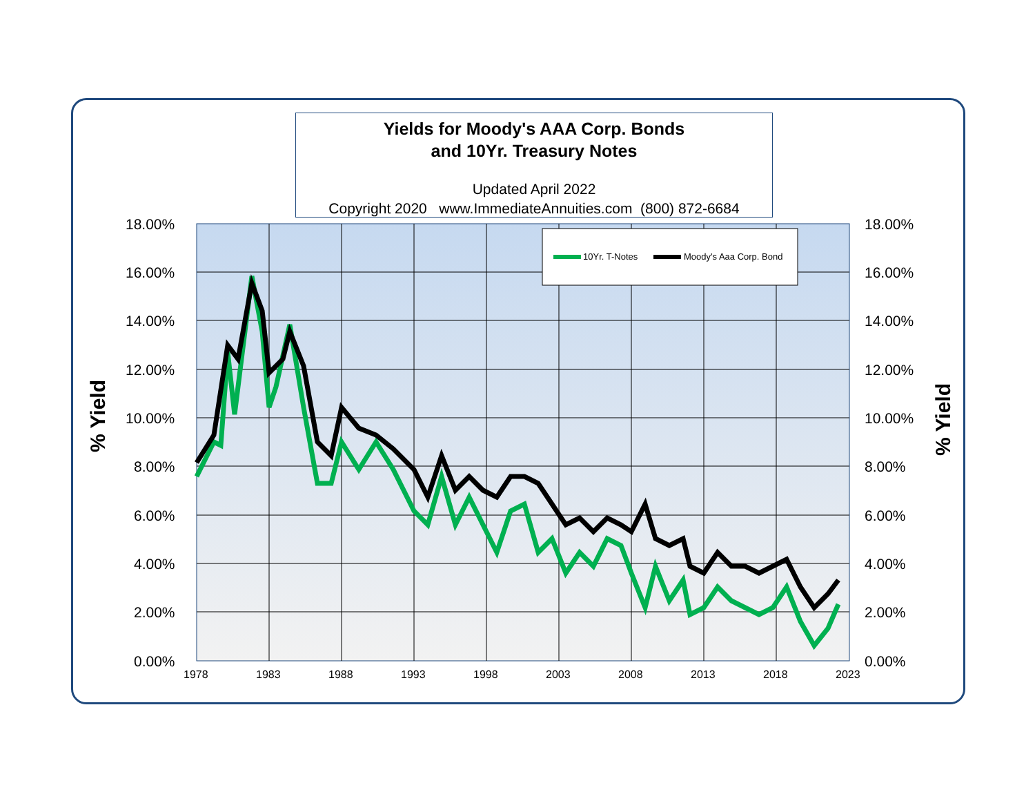Yields for Moody's AAA Corp. Bonds
and 10Yr. Treasury Notes
Updated April 2022
Copyright 2020 www.ImmediateAnnuities.com (800) 872-6684
10Yr. T-Notes Moody's Aaa Corp. Bond
% Yield
% Yield
18.00% 18.00%
16.00% 16.00%
14.00% 14.00%
12.00% 12.00%
10.00% 10.00%
8.00% 8.00%
6.00% 6.00%
4.00% 4.00%
2.00% 2.00%
0.00% 0.00%
1978 1983 1988 1993 1998 2003 2008 2013 2018 2023